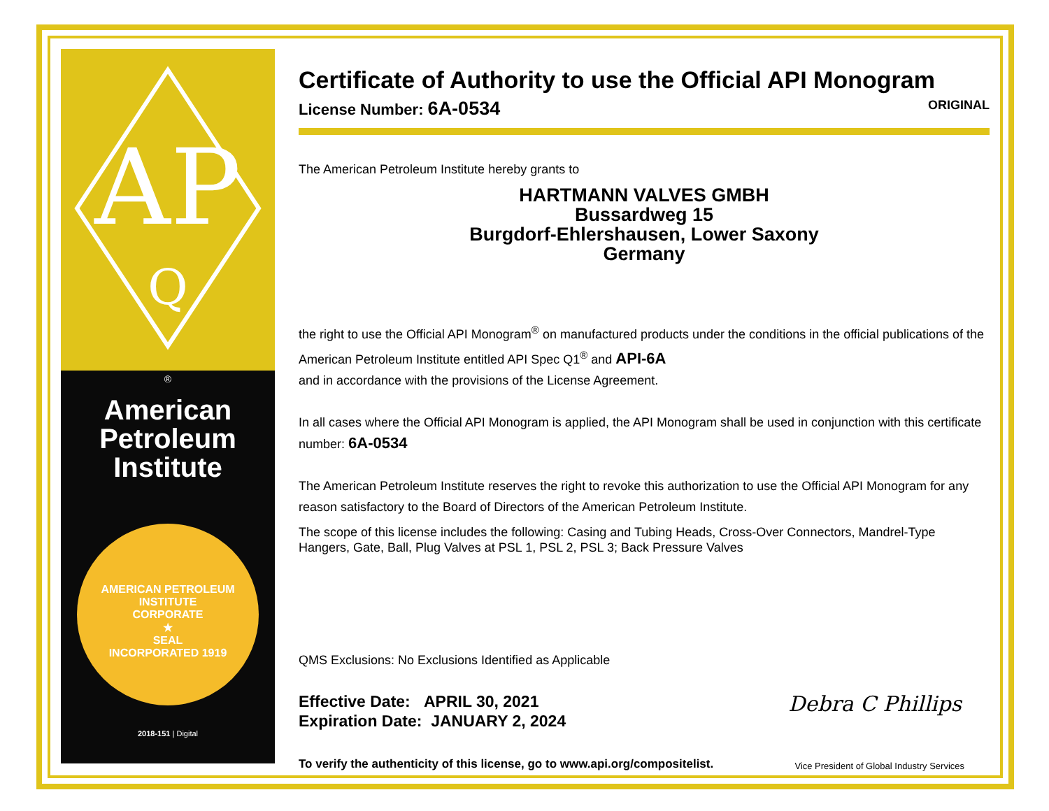AP
Q
®
American
Petroleum
Institute
AMERICAN PETROLEUM INSTITUTE
CORPORATE
★
SEAL
INCORPORATED 1919
2018-151 | Digital
Certificate of Authority to use the Official API Monogram
License Number: 6A-0534 ORIGINAL
The American Petroleum Institute hereby grants to
HARTMANN VALVES GMBH
Bussardweg 15
Burgdorf-Ehlershausen, Lower Saxony
Germany
the right to use the Official API Monogram<sup>®</sup> on manufactured products under the conditions in the official publications of the American Petroleum Institute entitled API Spec Q1<sup>®</sup> and API-6A
and in accordance with the provisions of the License Agreement.
In all cases where the Official API Monogram is applied, the API Monogram shall be used in conjunction with this certificate number: 6A-0534
The American Petroleum Institute reserves the right to revoke this authorization to use the Official API Monogram for any reason satisfactory to the Board of Directors of the American Petroleum Institute.
The scope of this license includes the following: Casing and Tubing Heads, Cross-Over Connectors, Mandrel-Type Hangers, Gate, Ball, Plug Valves at PSL 1, PSL 2, PSL 3; Back Pressure Valves
QMS Exclusions: No Exclusions Identified as Applicable
Effective Date: APRIL 30, 2021
Expiration Date: JANUARY 2, 2024
Debra C Phillips
To verify the authenticity of this license, go to www.api.org/compositelist. Vice President of Global Industry Services